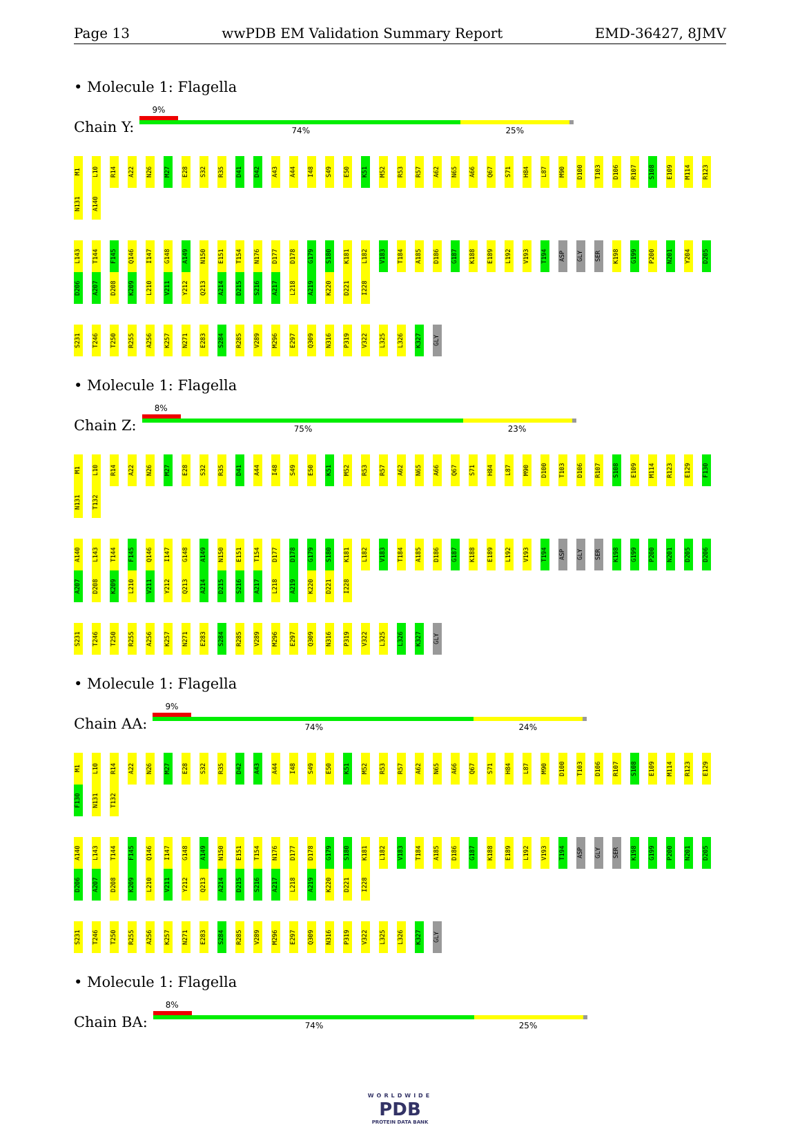Page 13 wwPDB EM Validation Summary Report EMD-36427, 8JMV
• Molecule 1: Flagella
Chain Y:
9%
74% 25%
M1 L10 R14 A22 N26 M27 E28 S32 R35 D41 D42 A43 A44 I48 S49 E50 K51 M52 R53 R57 A62 N65 A66 Q67 S71 H84 L87 M90 D100 T103 D106 R107 S108 E109 M114 R123 N131 A140
L143 T144 F145 Q146 I147 G148 A149 N150 E151 T154 N176 D177 D178 G179 S180 K181 L182 V183 T184 A185 D186 G187 K188 E189 L192 V193 T194 ASP GLY SER K198 G199 P200 N201 Y204 D205 D206 A207 D208 K209 L210 V211 Y212 Q213 A214 D215 S216 A217 L218 A219 K220 D221 I228
S231 T246 T250 R255 A256 K257 N271 E283 S284 R285 V289 M296 E297 Q309 N316 P319 V322 L325 L326 K327 GLY
• Molecule 1: Flagella
Chain Z:
8%
75% 23%
M1 L10 R14 A22 N26 M27 E28 S32 R35 D41 A44 I48 S49 E50 K51 M52 R53 R57 A62 N65 A66 Q67 S71 H84 L87 M90 D100 T103 D106 R107 S108 E109 M114 R123 E129 F130 N131 T132
A140 L143 T144 F145 Q146 I147 G148 A149 N150 E151 T154 D177 D178 G179 S180 K181 L182 V183 T184 A185 D186 G187 K188 E189 L192 V193 T194 ASP GLY SER K198 G199 P200 N201 D205 D206 A207 D208 K209 L210 V211 Y212 Q213 A214 D215 S216 A217 L218 A219 K220 D221 I228
S231 T246 T250 R255 A256 K257 N271 E283 S284 R285 V289 M296 E297 Q309 N316 P319 V322 L325 L326 K327 GLY
• Molecule 1: Flagella
Chain AA:
9%
74% 24%
M1 L10 R14 A22 N26 M27 E28 S32 R35 D42 A43 A44 I48 S49 E50 K51 M52 R53 R57 A62 N65 A66 Q67 S71 H84 L87 M90 D100 T103 D106 R107 S108 E109 M114 R123 E129 F130 N131 T132
A140 L143 T144 F145 Q146 I147 G148 A149 N150 E151 T154 N176 D177 D178 G179 S180 K181 L182 V183 T184 A185 D186 G187 K188 E189 L192 V193 T194 ASP GLY SER K198 G199 P200 N201 D205 D206 A207 D208 K209 L210 V211 Y212 Q213 A214 D215 S216 A217 L218 A219 K220 D221 I228
S231 T246 T250 R255 A256 K257 N271 E283 S284 R285 V289 M296 E297 Q309 N316 P319 V322 L325 L326 K327 GLY
• Molecule 1: Flagella
Chain BA:
8%
74% 25%
WORLDWIDE
PDB
PROTEIN DATA BANK